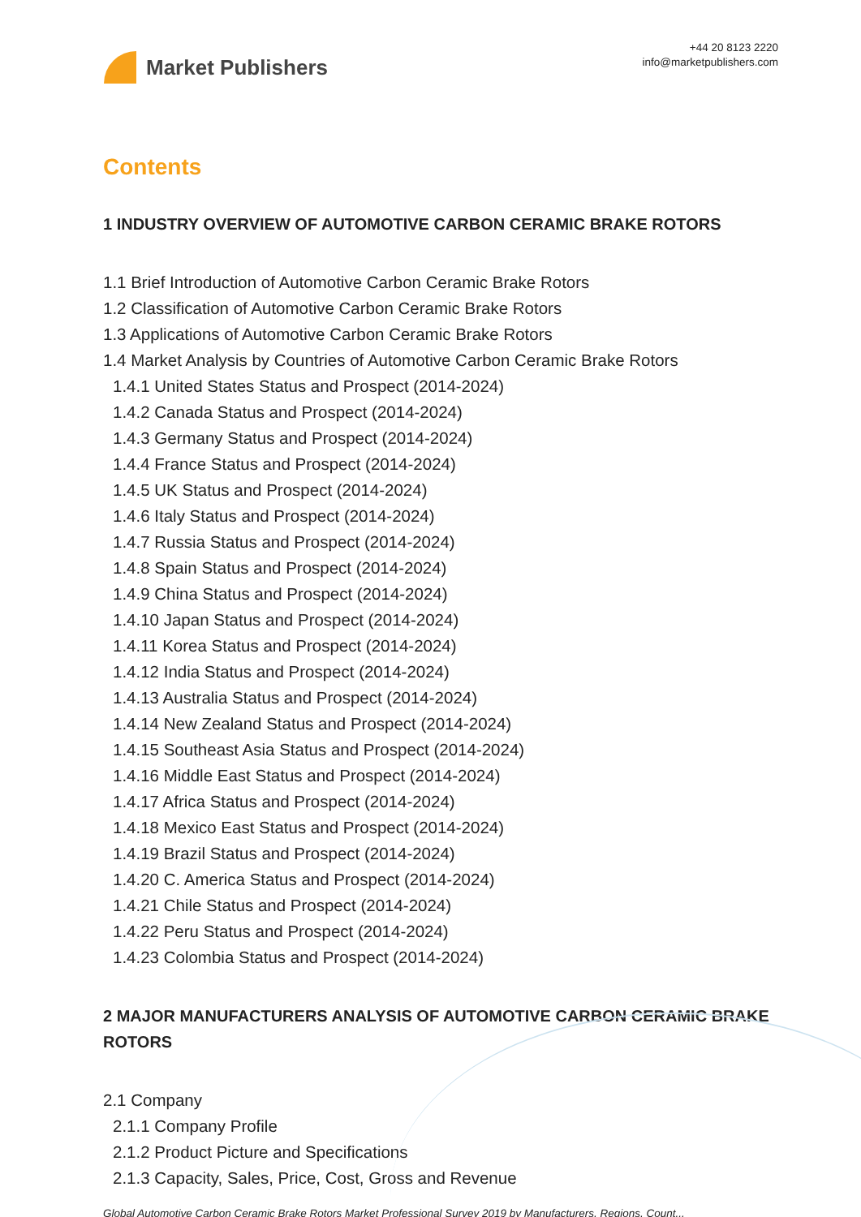Market Publishers
+44 20 8123 2220
info@marketpublishers.com
Contents
1 INDUSTRY OVERVIEW OF AUTOMOTIVE CARBON CERAMIC BRAKE ROTORS
1.1 Brief Introduction of Automotive Carbon Ceramic Brake Rotors
1.2 Classification of Automotive Carbon Ceramic Brake Rotors
1.3 Applications of Automotive Carbon Ceramic Brake Rotors
1.4 Market Analysis by Countries of Automotive Carbon Ceramic Brake Rotors
1.4.1 United States Status and Prospect (2014-2024)
1.4.2 Canada Status and Prospect (2014-2024)
1.4.3 Germany Status and Prospect (2014-2024)
1.4.4 France Status and Prospect (2014-2024)
1.4.5 UK Status and Prospect (2014-2024)
1.4.6 Italy Status and Prospect (2014-2024)
1.4.7 Russia Status and Prospect (2014-2024)
1.4.8 Spain Status and Prospect (2014-2024)
1.4.9 China Status and Prospect (2014-2024)
1.4.10 Japan Status and Prospect (2014-2024)
1.4.11 Korea Status and Prospect (2014-2024)
1.4.12 India Status and Prospect (2014-2024)
1.4.13 Australia Status and Prospect (2014-2024)
1.4.14 New Zealand Status and Prospect (2014-2024)
1.4.15 Southeast Asia Status and Prospect (2014-2024)
1.4.16 Middle East Status and Prospect (2014-2024)
1.4.17 Africa Status and Prospect (2014-2024)
1.4.18 Mexico East Status and Prospect (2014-2024)
1.4.19 Brazil Status and Prospect (2014-2024)
1.4.20 C. America Status and Prospect (2014-2024)
1.4.21 Chile Status and Prospect (2014-2024)
1.4.22 Peru Status and Prospect (2014-2024)
1.4.23 Colombia Status and Prospect (2014-2024)
2 MAJOR MANUFACTURERS ANALYSIS OF AUTOMOTIVE CARBON CERAMIC BRAKE ROTORS
2.1 Company
2.1.1 Company Profile
2.1.2 Product Picture and Specifications
2.1.3 Capacity, Sales, Price, Cost, Gross and Revenue
Global Automotive Carbon Ceramic Brake Rotors Market Professional Survey 2019 by Manufacturers, Regions, Count...